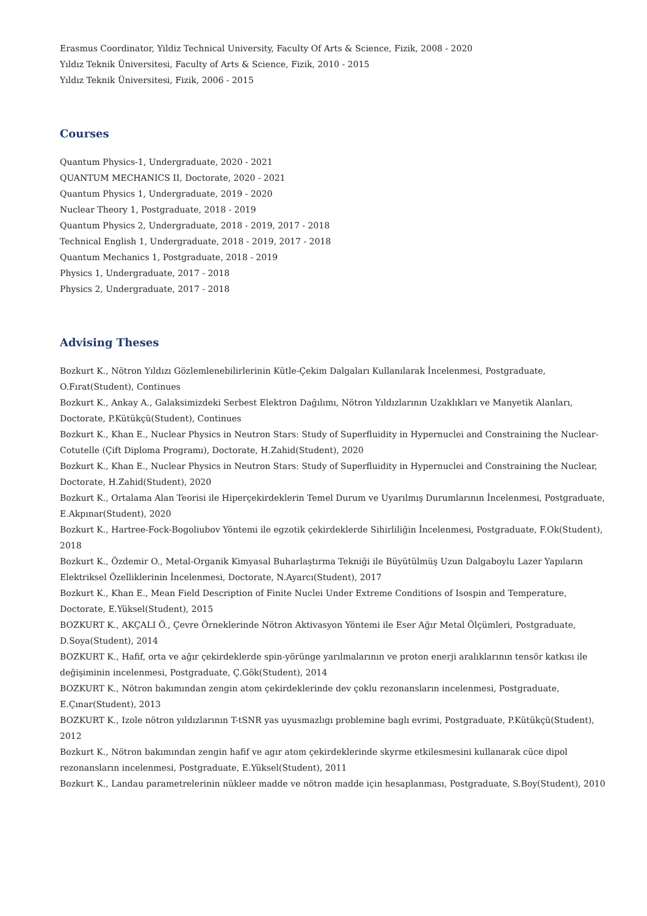Erasmus Coordinator, Yildiz Technical University, Faculty Of Arts & Science, Fizik, 2008 - 2020
Yıldız Teknik Üniversitesi, Faculty of Arts & Science, Fizik, 2010 - 2015
Yıldız Teknik Üniversitesi, Fizik, 2006 - 2015
Courses
Quantum Physics-1, Undergraduate, 2020 - 2021
QUANTUM MECHANICS II, Doctorate, 2020 - 2021
Quantum Physics 1, Undergraduate, 2019 - 2020
Nuclear Theory 1, Postgraduate, 2018 - 2019
Quantum Physics 2, Undergraduate, 2018 - 2019, 2017 - 2018
Technical English 1, Undergraduate, 2018 - 2019, 2017 - 2018
Quantum Mechanics 1, Postgraduate, 2018 - 2019
Physics 1, Undergraduate, 2017 - 2018
Physics 2, Undergraduate, 2017 - 2018
Advising Theses
Bozkurt K., Nötron Yıldızı Gözlemlenebilirlerinin Kütle-Çekim Dalgaları Kullanılarak İncelenmesi, Postgraduate, O.Fırat(Student), Continues
Bozkurt K., Ankay A., Galaksimizdeki Serbest Elektron Dağılımı, Nötron Yıldızlarının Uzaklıkları ve Manyetik Alanları, Doctorate, P.Kütükçü(Student), Continues
Bozkurt K., Khan E., Nuclear Physics in Neutron Stars: Study of Superfluidity in Hypernuclei and Constraining the Nuclear-Cotutelle (Çift Diploma Programı), Doctorate, H.Zahid(Student), 2020
Bozkurt K., Khan E., Nuclear Physics in Neutron Stars: Study of Superfluidity in Hypernuclei and Constraining the Nuclear, Doctorate, H.Zahid(Student), 2020
Bozkurt K., Ortalama Alan Teorisi ile Hiperçekirdeklerin Temel Durum ve Uyarılmış Durumlarının İncelenmesi, Postgraduate, E.Akpınar(Student), 2020
Bozkurt K., Hartree-Fock-Bogoliubov Yöntemi ile egzotik çekirdeklerde Sihirliliğin İncelenmesi, Postgraduate, F.Ok(Student), 2018
Bozkurt K., Özdemir O., Metal-Organik Kimyasal Buharlaştırma Tekniği ile Büyütülmüş Uzun Dalgaboylu Lazer Yapıların Elektriksel Özelliklerinin İncelenmesi, Doctorate, N.Ayarcı(Student), 2017
Bozkurt K., Khan E., Mean Field Description of Finite Nuclei Under Extreme Conditions of Isospin and Temperature, Doctorate, E.Yüksel(Student), 2015
BOZKURT K., AKÇALI Ö., Çevre Örneklerinde Nötron Aktivasyon Yöntemi ile Eser Ağır Metal Ölçümleri, Postgraduate, D.Soya(Student), 2014
BOZKURT K., Hafif, orta ve ağır çekirdeklerde spin-yörünge yarılmalarının ve proton enerji aralıklarının tensör katkısı ile değişiminin incelenmesi, Postgraduate, Ç.Gök(Student), 2014
BOZKURT K., Nötron bakımından zengin atom çekirdeklerinde dev çoklu rezonansların incelenmesi, Postgraduate, E.Çınar(Student), 2013
BOZKURT K., Izole nötron yıldızlarının T-tSNR yas uyusmazlıgı problemine baglı evrimi, Postgraduate, P.Kütükçü(Student), 2012
Bozkurt K., Nötron bakımından zengin hafif ve agır atom çekirdeklerinde skyrme etkilesmesini kullanarak cüce dipol rezonansların incelenmesi, Postgraduate, E.Yüksel(Student), 2011
Bozkurt K., Landau parametrelerinin nükleer madde ve nötron madde için hesaplanması, Postgraduate, S.Boy(Student), 2010